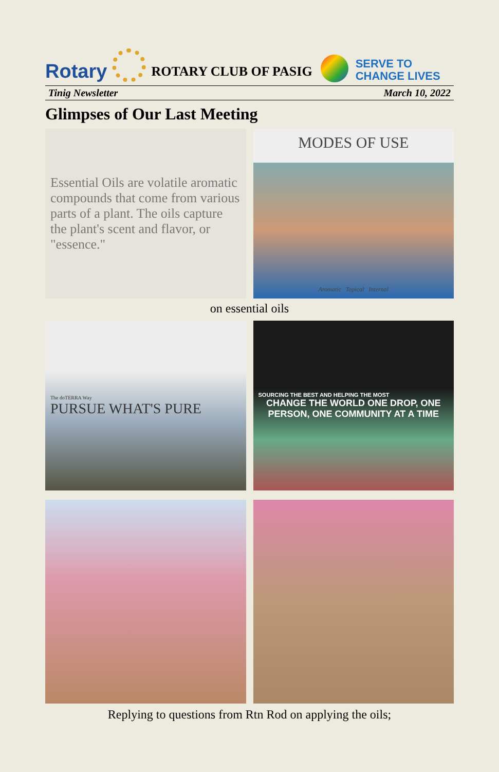Rotary
ROTARY CLUB OF PASIG
SERVE TO
CHANGE LIVES
Tinig Newsletter March 10, 2022
Glimpses of Our Last Meeting
Essential Oils are volatile aromatic compounds that come from various parts of a plant. The oils capture the plant's scent and flavor, or "essence."
MODES OF USE
Aromatic Topical Internal
on essential oils
The doTERRA Way
PURSUE WHAT'S PURE
SOURCING THE BEST AND HELPING THE MOST
CHANGE THE WORLD ONE DROP, ONE PERSON, ONE COMMUNITY AT A TIME
Replying to questions from Rtn Rod on applying the oils;